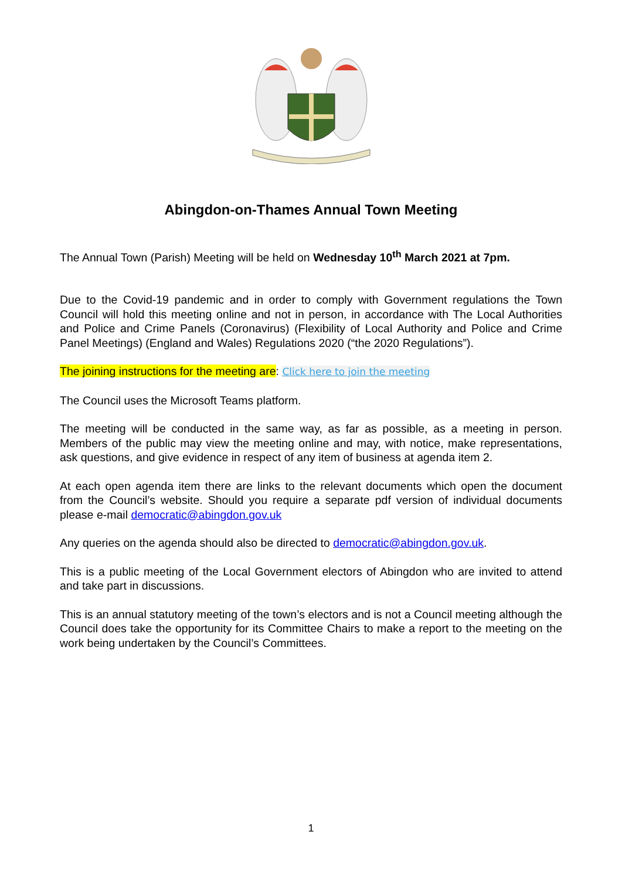Abingdon-on-Thames Annual Town Meeting
The Annual Town (Parish) Meeting will be held on Wednesday 10<sup>th</sup> March 2021 at 7pm.
Due to the Covid-19 pandemic and in order to comply with Government regulations the Town Council will hold this meeting online and not in person, in accordance with The Local Authorities and Police and Crime Panels (Coronavirus) (Flexibility of Local Authority and Police and Crime Panel Meetings) (England and Wales) Regulations 2020 (“the 2020 Regulations”).
The joining instructions for the meeting are: Click here to join the meeting
The Council uses the Microsoft Teams platform.
The meeting will be conducted in the same way, as far as possible, as a meeting in person. Members of the public may view the meeting online and may, with notice, make representations, ask questions, and give evidence in respect of any item of business at agenda item 2.
At each open agenda item there are links to the relevant documents which open the document from the Council’s website. Should you require a separate pdf version of individual documents please e-mail democratic@abingdon.gov.uk
Any queries on the agenda should also be directed to democratic@abingdon.gov.uk.
This is a public meeting of the Local Government electors of Abingdon who are invited to attend and take part in discussions.
This is an annual statutory meeting of the town’s electors and is not a Council meeting although the Council does take the opportunity for its Committee Chairs to make a report to the meeting on the work being undertaken by the Council’s Committees.
1